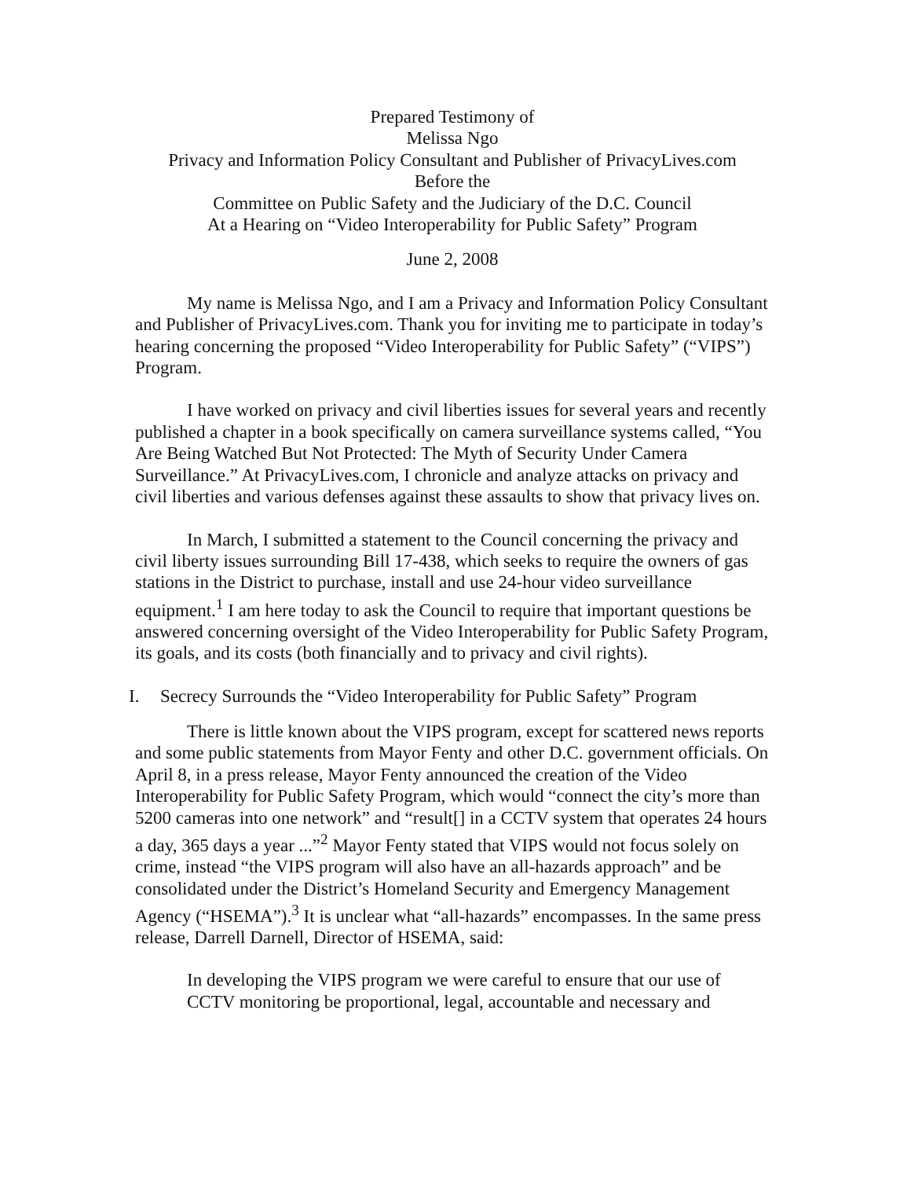Prepared Testimony of
Melissa Ngo
Privacy and Information Policy Consultant and Publisher of PrivacyLives.com
Before the
Committee on Public Safety and the Judiciary of the D.C. Council
At a Hearing on “Video Interoperability for Public Safety” Program
June 2, 2008
My name is Melissa Ngo, and I am a Privacy and Information Policy Consultant and Publisher of PrivacyLives.com. Thank you for inviting me to participate in today’s hearing concerning the proposed “Video Interoperability for Public Safety” (“VIPS”) Program.
I have worked on privacy and civil liberties issues for several years and recently published a chapter in a book specifically on camera surveillance systems called, “You Are Being Watched But Not Protected: The Myth of Security Under Camera Surveillance.” At PrivacyLives.com, I chronicle and analyze attacks on privacy and civil liberties and various defenses against these assaults to show that privacy lives on.
In March, I submitted a statement to the Council concerning the privacy and civil liberty issues surrounding Bill 17-438, which seeks to require the owners of gas stations in the District to purchase, install and use 24-hour video surveillance equipment.<sup>1</sup> I am here today to ask the Council to require that important questions be answered concerning oversight of the Video Interoperability for Public Safety Program, its goals, and its costs (both financially and to privacy and civil rights).
I. Secrecy Surrounds the “Video Interoperability for Public Safety” Program
There is little known about the VIPS program, except for scattered news reports and some public statements from Mayor Fenty and other D.C. government officials. On April 8, in a press release, Mayor Fenty announced the creation of the Video Interoperability for Public Safety Program, which would “connect the city’s more than 5200 cameras into one network” and “result[] in a CCTV system that operates 24 hours a day, 365 days a year ...”<sup>2</sup> Mayor Fenty stated that VIPS would not focus solely on crime, instead “the VIPS program will also have an all-hazards approach” and be consolidated under the District’s Homeland Security and Emergency Management Agency (“HSEMA”).<sup>3</sup> It is unclear what “all-hazards” encompasses. In the same press release, Darrell Darnell, Director of HSEMA, said:
In developing the VIPS program we were careful to ensure that our use of CCTV monitoring be proportional, legal, accountable and necessary and